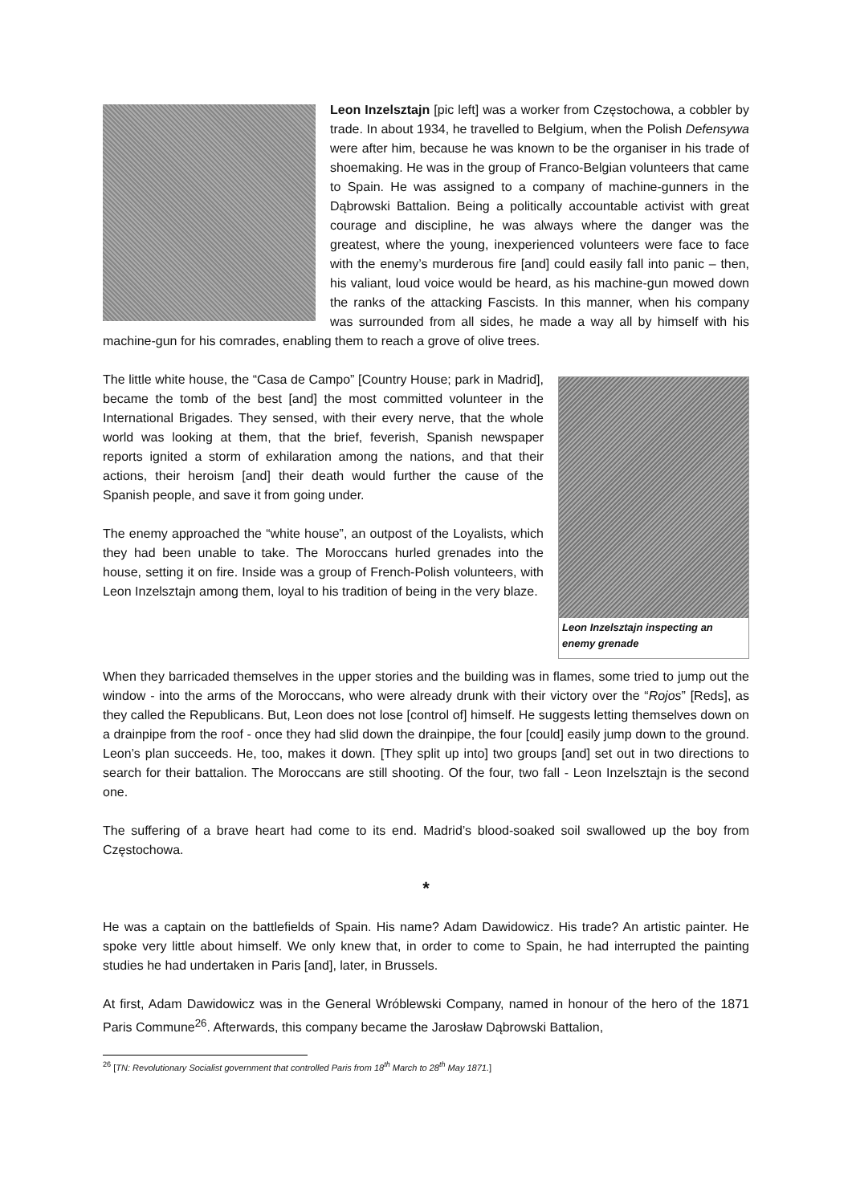Leon Inzelsztajn [pic left] was a worker from Częstochowa, a cobbler by trade. In about 1934, he travelled to Belgium, when the Polish Defensywa were after him, because he was known to be the organiser in his trade of shoemaking. He was in the group of Franco-Belgian volunteers that came to Spain. He was assigned to a company of machine-gunners in the Dąbrowski Battalion. Being a politically accountable activist with great courage and discipline, he was always where the danger was the greatest, where the young, inexperienced volunteers were face to face with the enemy’s murderous fire [and] could easily fall into panic – then, his valiant, loud voice would be heard, as his machine-gun mowed down the ranks of the attacking Fascists. In this manner, when his company was surrounded from all sides, he made a way all by himself with his machine-gun for his comrades, enabling them to reach a grove of olive trees.
Leon Inzelsztajn inspecting an enemy grenade
The little white house, the “Casa de Campo” [Country House; park in Madrid], became the tomb of the best [and] the most committed volunteer in the International Brigades. They sensed, with their every nerve, that the whole world was looking at them, that the brief, feverish, Spanish newspaper reports ignited a storm of exhilaration among the nations, and that their actions, their heroism [and] their death would further the cause of the Spanish people, and save it from going under.
The enemy approached the “white house”, an outpost of the Loyalists, which they had been unable to take. The Moroccans hurled grenades into the house, setting it on fire. Inside was a group of French-Polish volunteers, with Leon Inzelsztajn among them, loyal to his tradition of being in the very blaze.
When they barricaded themselves in the upper stories and the building was in flames, some tried to jump out the window - into the arms of the Moroccans, who were already drunk with their victory over the “Rojos” [Reds], as they called the Republicans. But, Leon does not lose [control of] himself. He suggests letting themselves down on a drainpipe from the roof - once they had slid down the drainpipe, the four [could] easily jump down to the ground. Leon’s plan succeeds. He, too, makes it down. [They split up into] two groups [and] set out in two directions to search for their battalion. The Moroccans are still shooting. Of the four, two fall - Leon Inzelsztajn is the second one.
The suffering of a brave heart had come to its end. Madrid’s blood-soaked soil swallowed up the boy from Częstochowa.
*
He was a captain on the battlefields of Spain. His name? Adam Dawidowicz. His trade? An artistic painter. He spoke very little about himself. We only knew that, in order to come to Spain, he had interrupted the painting studies he had undertaken in Paris [and], later, in Brussels.
At first, Adam Dawidowicz was in the General Wróblewski Company, named in honour of the hero of the 1871 Paris Commune<sup>26</sup>. Afterwards, this company became the Jarosław Dąbrowski Battalion,
<sup>26</sup> [TN: Revolutionary Socialist government that controlled Paris from 18<sup>th</sup> March to 28<sup>th</sup> May 1871.]